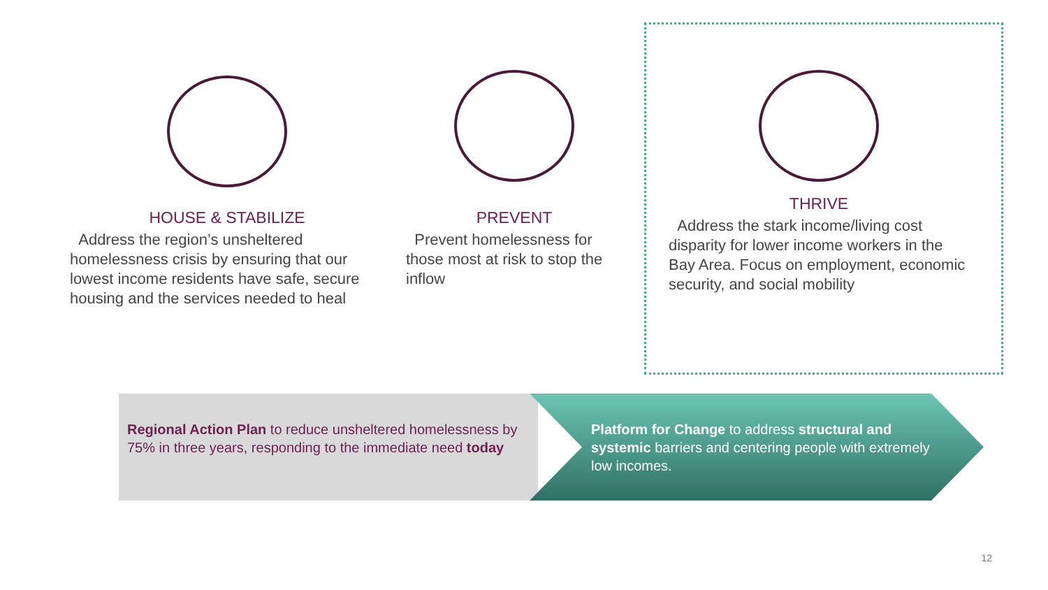HOUSE & STABILIZE
Address the region’s unsheltered homelessness crisis by ensuring that our lowest income residents have safe, secure housing and the services needed to heal
PREVENT
Prevent homelessness for those most at risk to stop the inflow
THRIVE
Address the stark income/living cost disparity for lower income workers in the Bay Area. Focus on employment, economic security, and social mobility
Regional Action Plan to reduce unsheltered homelessness by 75% in three years, responding to the immediate need today
Platform for Change to address structural and systemic barriers and centering people with extremely low incomes.
12